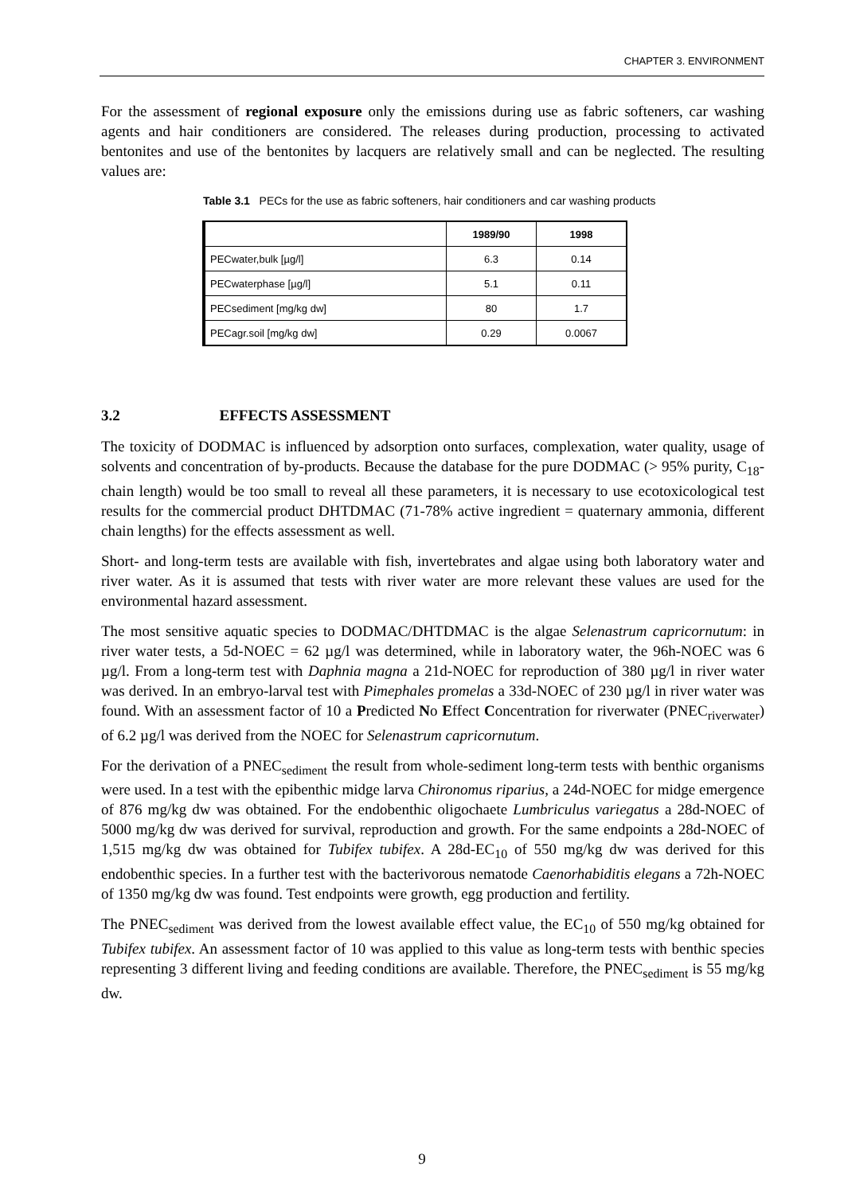CHAPTER 3. ENVIRONMENT
For the assessment of regional exposure only the emissions during use as fabric softeners, car washing agents and hair conditioners are considered. The releases during production, processing to activated bentonites and use of the bentonites by lacquers are relatively small and can be neglected. The resulting values are:
Table 3.1 PECs for the use as fabric softeners, hair conditioners and car washing products
| | 1989/90 | 1998 |
| --- | --- | --- |
| PECwater,bulk [µg/l] | 6.3 | 0.14 |
| PECwaterphase [µg/l] | 5.1 | 0.11 |
| PECsediment [mg/kg dw] | 80 | 1.7 |
| PECagr.soil [mg/kg dw] | 0.29 | 0.0067 |
3.2 EFFECTS ASSESSMENT
The toxicity of DODMAC is influenced by adsorption onto surfaces, complexation, water quality, usage of solvents and concentration of by-products. Because the database for the pure DODMAC (> 95% purity, C<sub>18</sub>-chain length) would be too small to reveal all these parameters, it is necessary to use ecotoxicological test results for the commercial product DHTDMAC (71-78% active ingredient = quaternary ammonia, different chain lengths) for the effects assessment as well.
Short- and long-term tests are available with fish, invertebrates and algae using both laboratory water and river water. As it is assumed that tests with river water are more relevant these values are used for the environmental hazard assessment.
The most sensitive aquatic species to DODMAC/DHTDMAC is the algae Selenastrum capricornutum: in river water tests, a 5d-NOEC = 62 µg/l was determined, while in laboratory water, the 96h-NOEC was 6 µg/l. From a long-term test with Daphnia magna a 21d-NOEC for reproduction of 380 µg/l in river water was derived. In an embryo-larval test with Pimephales promelas a 33d-NOEC of 230 µg/l in river water was found. With an assessment factor of 10 a Predicted No Effect Concentration for riverwater (PNEC<sub>riverwater</sub>) of 6.2 µg/l was derived from the NOEC for Selenastrum capricornutum.
For the derivation of a PNEC<sub>sediment</sub> the result from whole-sediment long-term tests with benthic organisms were used. In a test with the epibenthic midge larva Chironomus riparius, a 24d-NOEC for midge emergence of 876 mg/kg dw was obtained. For the endobenthic oligochaete Lumbriculus variegatus a 28d-NOEC of 5000 mg/kg dw was derived for survival, reproduction and growth. For the same endpoints a 28d-NOEC of 1,515 mg/kg dw was obtained for Tubifex tubifex. A 28d-EC<sub>10</sub> of 550 mg/kg dw was derived for this endobenthic species. In a further test with the bacterivorous nematode Caenorhabiditis elegans a 72h-NOEC of 1350 mg/kg dw was found. Test endpoints were growth, egg production and fertility.
The PNEC<sub>sediment</sub> was derived from the lowest available effect value, the EC<sub>10</sub> of 550 mg/kg obtained for Tubifex tubifex. An assessment factor of 10 was applied to this value as long-term tests with benthic species representing 3 different living and feeding conditions are available. Therefore, the PNEC<sub>sediment</sub> is 55 mg/kg dw.
9